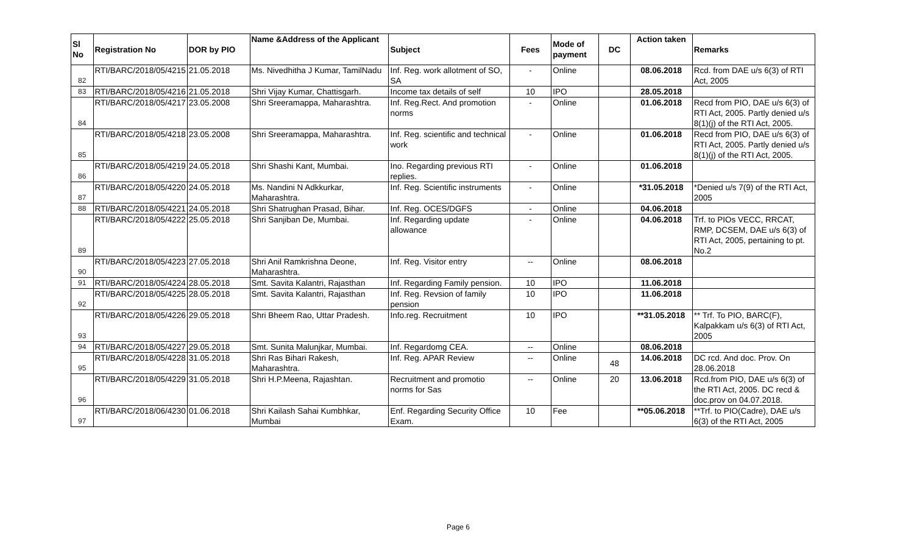| Sl No | Registration No | DOR by PIO | Name &Address of the Applicant | Subject | Fees | Mode of payment | DC | Action taken | Remarks |
| --- | --- | --- | --- | --- | --- | --- | --- | --- | --- |
| 82 | RTI/BARC/2018/05/4215 | 21.05.2018 | Ms. Nivedhitha J Kumar, TamilNadu | Inf. Reg. work allotment of SO, SA | - | Online | | 08.06.2018 | Rcd. from DAE u/s 6(3) of RTI Act, 2005 |
| 83 | RTI/BARC/2018/05/4216 | 21.05.2018 | Shri Vijay Kumar, Chattisgarh. | Income tax details of self | 10 | IPO | | 28.05.2018 | |
| 84 | RTI/BARC/2018/05/4217 | 23.05.2008 | Shri Sreeramappa, Maharashtra. | Inf. Reg.Rect. And promotion norms | - | Online | | 01.06.2018 | Recd from PIO, DAE u/s 6(3) of RTI Act, 2005. Partly denied u/s 8(1)(j) of the RTI Act, 2005. |
| 85 | RTI/BARC/2018/05/4218 | 23.05.2008 | Shri Sreeramappa, Maharashtra. | Inf. Reg. scientific and technical work | - | Online | | 01.06.2018 | Recd from PIO, DAE u/s 6(3) of RTI Act, 2005. Partly denied u/s 8(1)(j) of the RTI Act, 2005. |
| 86 | RTI/BARC/2018/05/4219 | 24.05.2018 | Shri Shashi Kant, Mumbai. | Ino. Regarding previous RTI replies. | - | Online | | 01.06.2018 | |
| 87 | RTI/BARC/2018/05/4220 | 24.05.2018 | Ms. Nandini N Adkkurkar, Maharashtra. | Inf. Reg. Scientific instruments | - | Online | | *31.05.2018 | *Denied u/s 7(9) of the RTI Act, 2005 |
| 88 | RTI/BARC/2018/05/4221 | 24.05.2018 | Shri Shatrughan Prasad, Bihar. | Inf. Reg. OCES/DGFS | - | Online | | 04.06.2018 | |
| 89 | RTI/BARC/2018/05/4222 | 25.05.2018 | Shri Sanjiban De, Mumbai. | Inf. Regarding update allowance | - | Online | | 04.06.2018 | Trf. to PIOs VECC, RRCAT, RMP, DCSEM, DAE u/s 6(3) of RTI Act, 2005, pertaining to pt. No.2 |
| 90 | RTI/BARC/2018/05/4223 | 27.05.2018 | Shri Anil Ramkrishna Deone, Maharashtra. | Inf. Reg. Visitor entry | -- | Online | | 08.06.2018 | |
| 91 | RTI/BARC/2018/05/4224 | 28.05.2018 | Smt. Savita Kalantri, Rajasthan | Inf. Regarding Family pension. | 10 | IPO | | 11.06.2018 | |
| 92 | RTI/BARC/2018/05/4225 | 28.05.2018 | Smt. Savita Kalantri, Rajasthan | Inf. Reg. Revsion of family pension | 10 | IPO | | 11.06.2018 | |
| 93 | RTI/BARC/2018/05/4226 | 29.05.2018 | Shri Bheem Rao, Uttar Pradesh. | Info.reg. Recruitment | 10 | IPO | | **31.05.2018 | ** Trf. To PIO, BARC(F), Kalpakkam u/s 6(3) of RTI Act, 2005 |
| 94 | RTI/BARC/2018/05/4227 | 29.05.2018 | Smt. Sunita Malunjkar, Mumbai. | Inf. Regardomg CEA. | -- | Online | | 08.06.2018 | |
| 95 | RTI/BARC/2018/05/4228 | 31.05.2018 | Shri Ras Bihari Rakesh, Maharashtra. | Inf. Reg. APAR Review | -- | Online | 48 | 14.06.2018 | DC rcd. And doc. Prov. On 28.06.2018 |
| 96 | RTI/BARC/2018/05/4229 | 31.05.2018 | Shri H.P.Meena, Rajashtan. | Recruitment and promotio norms for Sas | -- | Online | 20 | 13.06.2018 | Rcd.from PIO, DAE u/s 6(3) of the RTI Act, 2005. DC recd & doc.prov on 04.07.2018. |
| 97 | RTI/BARC/2018/06/4230 | 01.06.2018 | Shri Kailash Sahai Kumbhkar, Mumbai | Enf. Regarding Security Office Exam. | 10 | Fee | | **05.06.2018 | **Trf. to PIO(Cadre), DAE u/s 6(3) of the RTI Act, 2005 |
Page 6